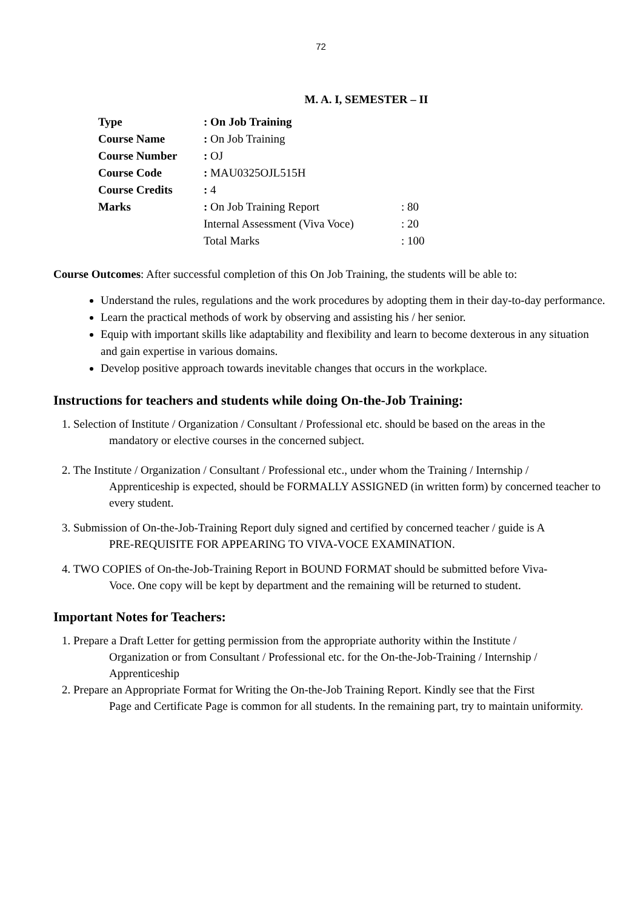72
M. A. I, SEMESTER – II
| Type | : On Job Training | |
| Course Name | : On Job Training | |
| Course Number | : OJ | |
| Course Code | : MAU0325OJL515H | |
| Course Credits | : 4 | |
| Marks | : On Job Training Report | : 80 |
| | Internal Assessment (Viva Voce) | : 20 |
| | Total Marks | : 100 |
Course Outcomes: After successful completion of this On Job Training, the students will be able to:
Understand the rules, regulations and the work procedures by adopting them in their day-to-day performance.
Learn the practical methods of work by observing and assisting his / her senior.
Equip with important skills like adaptability and flexibility and learn to become dexterous in any situation and gain expertise in various domains.
Develop positive approach towards inevitable changes that occurs in the workplace.
Instructions for teachers and students while doing On-the-Job Training:
1. Selection of Institute / Organization / Consultant / Professional etc. should be based on the areas in the
mandatory or elective courses in the concerned subject.
2. The Institute / Organization / Consultant / Professional etc., under whom the Training / Internship /
Apprenticeship is expected, should be FORMALLY ASSIGNED (in written form) by concerned teacher to every student.
3. Submission of On-the-Job-Training Report duly signed and certified by concerned teacher / guide is A
PRE-REQUISITE FOR APPEARING TO VIVA-VOCE EXAMINATION.
4. TWO COPIES of On-the-Job-Training Report in BOUND FORMAT should be submitted before Viva-
Voce. One copy will be kept by department and the remaining will be returned to student.
Important Notes for Teachers:
1. Prepare a Draft Letter for getting permission from the appropriate authority within the Institute /
Organization or from Consultant / Professional etc. for the On-the-Job-Training / Internship / Apprenticeship
2. Prepare an Appropriate Format for Writing the On-the-Job Training Report. Kindly see that the First
Page and Certificate Page is common for all students. In the remaining part, try to maintain uniformity.